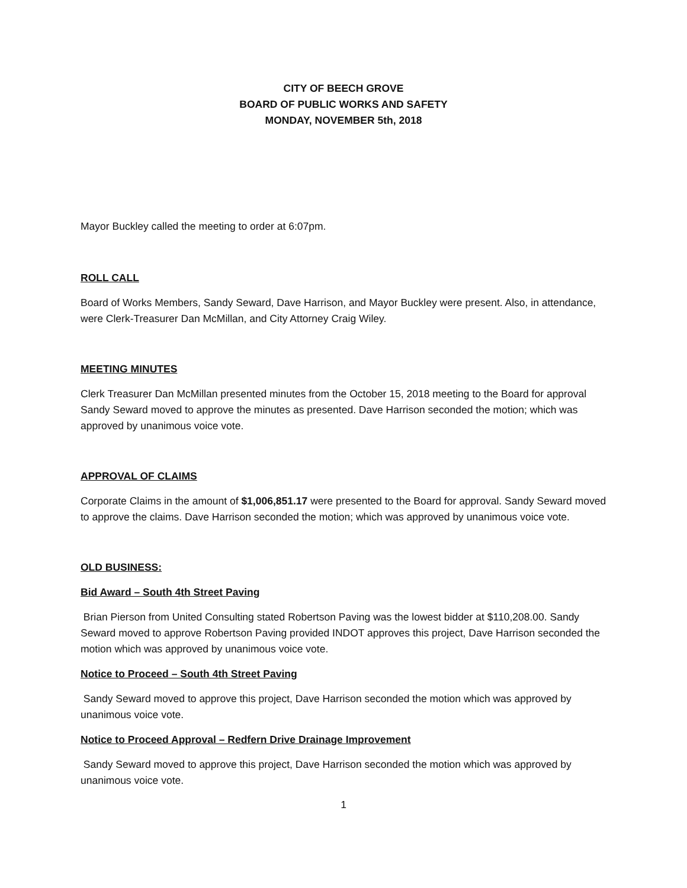CITY OF BEECH GROVE
BOARD OF PUBLIC WORKS AND SAFETY
MONDAY, NOVEMBER 5th, 2018
Mayor Buckley called the meeting to order at 6:07pm.
ROLL CALL
Board of Works Members, Sandy Seward, Dave Harrison, and Mayor Buckley were present. Also, in attendance, were Clerk-Treasurer Dan McMillan, and City Attorney Craig Wiley.
MEETING MINUTES
Clerk Treasurer Dan McMillan presented minutes from the October 15, 2018 meeting to the Board for approval Sandy Seward moved to approve the minutes as presented. Dave Harrison seconded the motion; which was approved by unanimous voice vote.
APPROVAL OF CLAIMS
Corporate Claims in the amount of $1,006,851.17 were presented to the Board for approval. Sandy Seward moved to approve the claims. Dave Harrison seconded the motion; which was approved by unanimous voice vote.
OLD BUSINESS:
Bid Award – South 4th Street Paving
Brian Pierson from United Consulting stated Robertson Paving was the lowest bidder at $110,208.00. Sandy Seward moved to approve Robertson Paving provided INDOT approves this project, Dave Harrison seconded the motion which was approved by unanimous voice vote.
Notice to Proceed – South 4th Street Paving
Sandy Seward moved to approve this project, Dave Harrison seconded the motion which was approved by unanimous voice vote.
Notice to Proceed Approval – Redfern Drive Drainage Improvement
Sandy Seward moved to approve this project, Dave Harrison seconded the motion which was approved by unanimous voice vote.
1